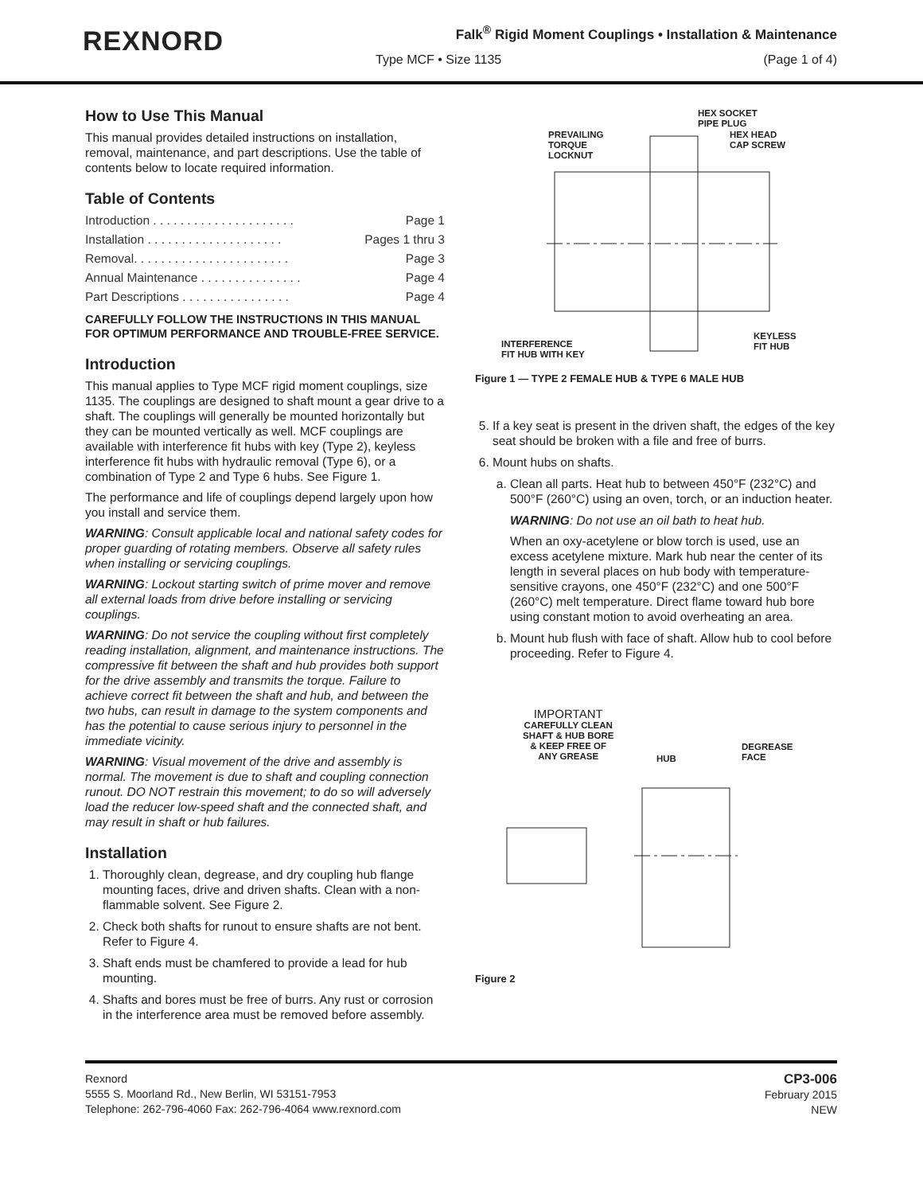REXNORD
Falk<sup>®</sup> Rigid Moment Couplings • Installation & Maintenance
Type MCF • Size 1135 (Page 1 of 4)
How to Use This Manual
This manual provides detailed instructions on installation, removal, maintenance, and part descriptions. Use the table of contents below to locate required information.
Table of Contents
Introduction . . . . . . . . . . . . . . . . . . . . . Page 1
Installation . . . . . . . . . . . . . . . . . . . . Pages 1 thru 3
Removal. . . . . . . . . . . . . . . . . . . . . . . Page 3
Annual Maintenance . . . . . . . . . . . . . . . Page 4
Part Descriptions . . . . . . . . . . . . . . . . Page 4
CAREFULLY FOLLOW THE INSTRUCTIONS IN THIS MANUAL FOR OPTIMUM PERFORMANCE AND TROUBLE-FREE SERVICE.
Introduction
This manual applies to Type MCF rigid moment couplings, size 1135. The couplings are designed to shaft mount a gear drive to a shaft. The couplings will generally be mounted horizontally but they can be mounted vertically as well. MCF couplings are available with interference fit hubs with key (Type 2), keyless interference fit hubs with hydraulic removal (Type 6), or a combination of Type 2 and Type 6 hubs. See Figure 1.
The performance and life of couplings depend largely upon how you install and service them.
WARNING: Consult applicable local and national safety codes for proper guarding of rotating members. Observe all safety rules when installing or servicing couplings.
WARNING: Lockout starting switch of prime mover and remove all external loads from drive before installing or servicing couplings.
WARNING: Do not service the coupling without first completely reading installation, alignment, and maintenance instructions. The compressive fit between the shaft and hub provides both support for the drive assembly and transmits the torque. Failure to achieve correct fit between the shaft and hub, and between the two hubs, can result in damage to the system components and has the potential to cause serious injury to personnel in the immediate vicinity.
WARNING: Visual movement of the drive and assembly is normal. The movement is due to shaft and coupling connection runout. DO NOT restrain this movement; to do so will adversely load the reducer low-speed shaft and the connected shaft, and may result in shaft or hub failures.
Installation
1. Thoroughly clean, degrease, and dry coupling hub flange mounting faces, drive and driven shafts. Clean with a non-flammable solvent. See Figure 2.
2. Check both shafts for runout to ensure shafts are not bent. Refer to Figure 4.
3. Shaft ends must be chamfered to provide a lead for hub mounting.
4. Shafts and bores must be free of burrs. Any rust or corrosion in the interference area must be removed before assembly.
HEX SOCKET
PIPE PLUG
HEX HEAD
CAP SCREW
PREVAILING
TORQUE
LOCKNUT
KEYLESS
FIT HUB
INTERFERENCE
FIT HUB WITH KEY
Figure 1 — TYPE 2 FEMALE HUB & TYPE 6 MALE HUB
5. If a key seat is present in the driven shaft, the edges of the key seat should be broken with a file and free of burrs.
6. Mount hubs on shafts.
a. Clean all parts. Heat hub to between 450°F (232°C) and 500°F (260°C) using an oven, torch, or an induction heater.
WARNING: Do not use an oil bath to heat hub.
When an oxy-acetylene or blow torch is used, use an excess acetylene mixture. Mark hub near the center of its length in several places on hub body with temperature-sensitive crayons, one 450°F (232°C) and one 500°F (260°C) melt temperature. Direct flame toward hub bore using constant motion to avoid overheating an area.
b. Mount hub flush with face of shaft. Allow hub to cool before proceeding. Refer to Figure 4.
IMPORTANT
CAREFULLY CLEAN
SHAFT & HUB BORE
& KEEP FREE OF
ANY GREASE
HUB
DEGREASE
FACE
Figure 2
Rexnord
5555 S. Moorland Rd., New Berlin, WI 53151-7953
Telephone: 262-796-4060 Fax: 262-796-4064 www.rexnord.com
CP3-006
February 2015
NEW